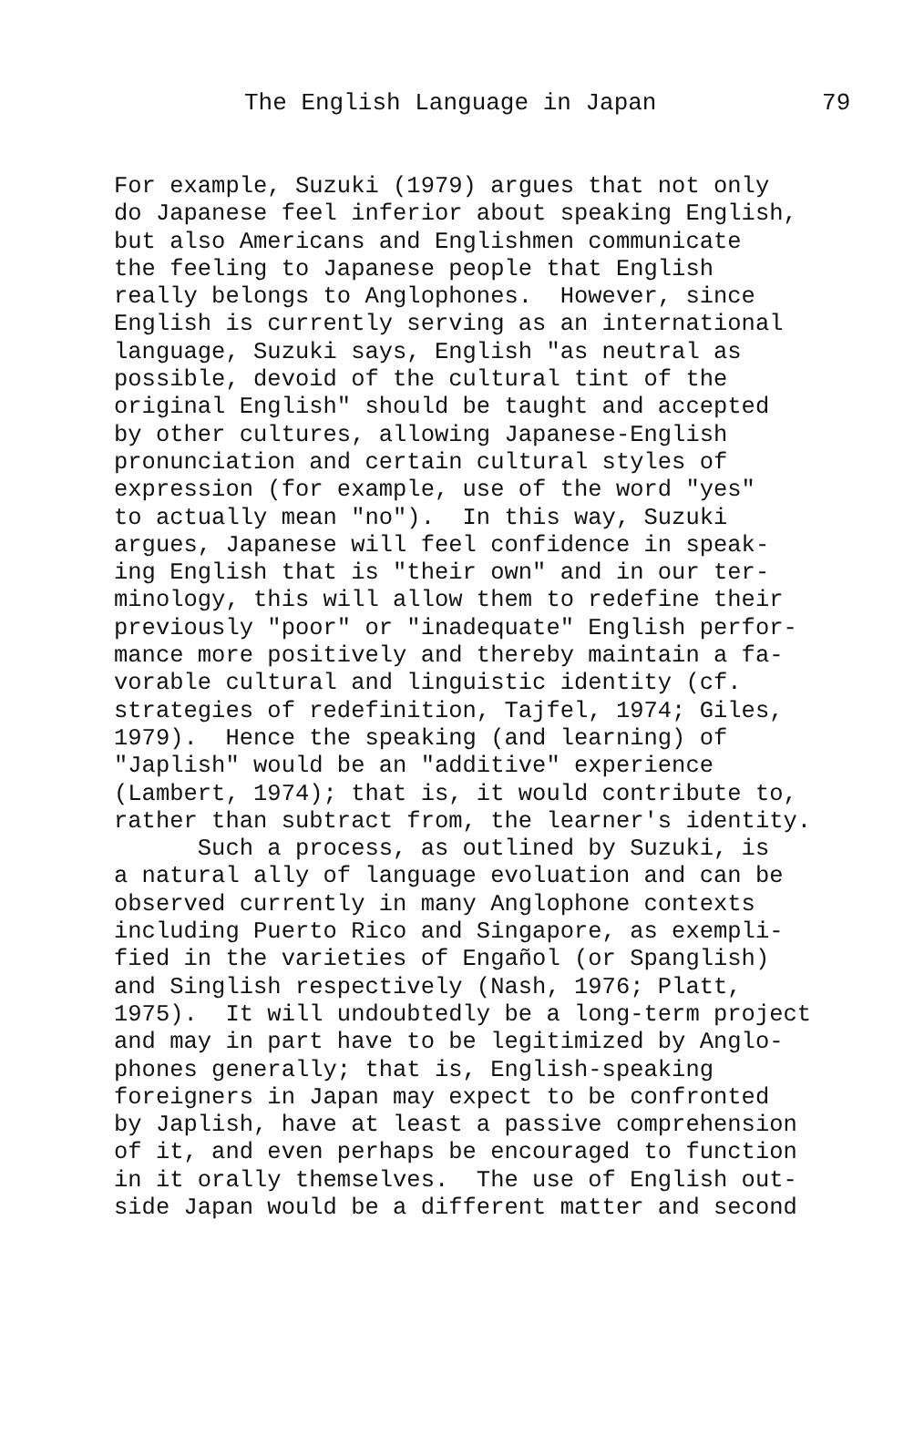The English Language in Japan 79
For example, Suzuki (1979) argues that not only do Japanese feel inferior about speaking English, but also Americans and Englishmen communicate the feeling to Japanese people that English really belongs to Anglophones. However, since English is currently serving as an international language, Suzuki says, English "as neutral as possible, devoid of the cultural tint of the original English" should be taught and accepted by other cultures, allowing Japanese-English pronunciation and certain cultural styles of expression (for example, use of the word "yes" to actually mean "no"). In this way, Suzuki argues, Japanese will feel confidence in speak- ing English that is "their own" and in our ter- minology, this will allow them to redefine their previously "poor" or "inadequate" English perfor- mance more positively and thereby maintain a fa- vorable cultural and linguistic identity (cf. strategies of redefinition, Tajfel, 1974; Giles, 1979). Hence the speaking (and learning) of "Japlish" would be an "additive" experience (Lambert, 1974); that is, it would contribute to, rather than subtract from, the learner's identity. Such a process, as outlined by Suzuki, is a natural ally of language evoluation and can be observed currently in many Anglophone contexts including Puerto Rico and Singapore, as exempli- fied in the varieties of Engañol (or Spanglish) and Singlish respectively (Nash, 1976; Platt, 1975). It will undoubtedly be a long-term project and may in part have to be legitimized by Anglo- phones generally; that is, English-speaking foreigners in Japan may expect to be confronted by Japlish, have at least a passive comprehension of it, and even perhaps be encouraged to function in it orally themselves. The use of English out- side Japan would be a different matter and second